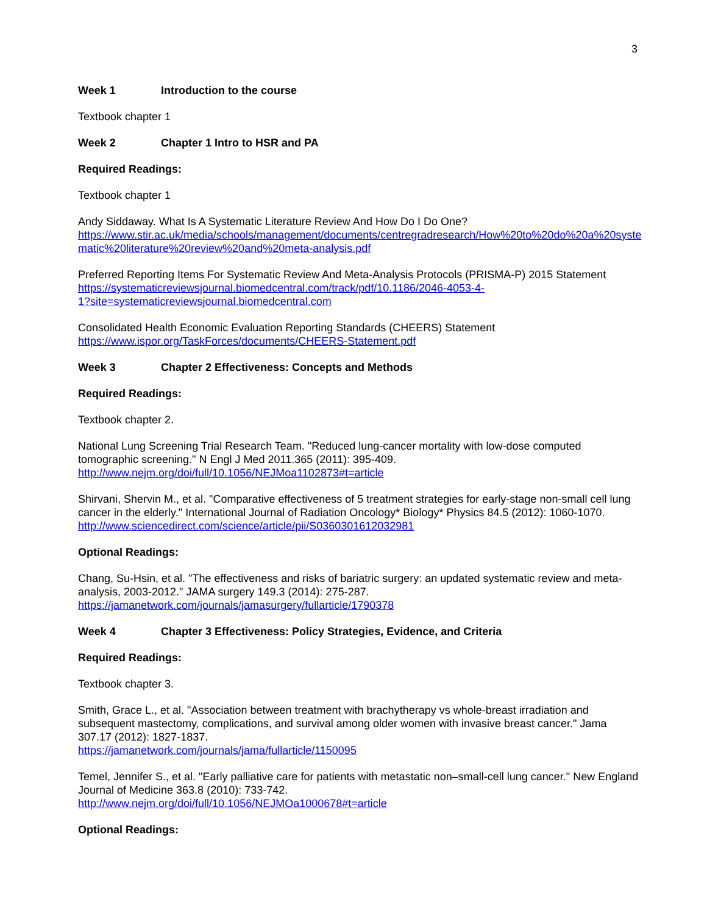3
Week 1 Introduction to the course
Textbook chapter 1
Week 2 Chapter 1 Intro to HSR and PA
Required Readings:
Textbook chapter 1
Andy Siddaway. What Is A Systematic Literature Review And How Do I Do One?
https://www.stir.ac.uk/media/schools/management/documents/centregradresearch/How%20to%20do%20a%20systematic%20literature%20review%20and%20meta-analysis.pdf
Preferred Reporting Items For Systematic Review And Meta-Analysis Protocols (PRISMA-P) 2015 Statement
https://systematicreviewsjournal.biomedcentral.com/track/pdf/10.1186/2046-4053-4-
1?site=systematicreviewsjournal.biomedcentral.com
Consolidated Health Economic Evaluation Reporting Standards (CHEERS) Statement
https://www.ispor.org/TaskForces/documents/CHEERS-Statement.pdf
Week 3 Chapter 2 Effectiveness: Concepts and Methods
Required Readings:
Textbook chapter 2.
National Lung Screening Trial Research Team. "Reduced lung-cancer mortality with low-dose computed tomographic screening." N Engl J Med 2011.365 (2011): 395-409.
http://www.nejm.org/doi/full/10.1056/NEJMoa1102873#t=article
Shirvani, Shervin M., et al. "Comparative effectiveness of 5 treatment strategies for early-stage non-small cell lung cancer in the elderly." International Journal of Radiation Oncology* Biology* Physics 84.5 (2012): 1060-1070.
http://www.sciencedirect.com/science/article/pii/S0360301612032981
Optional Readings:
Chang, Su-Hsin, et al. "The effectiveness and risks of bariatric surgery: an updated systematic review and meta-analysis, 2003-2012." JAMA surgery 149.3 (2014): 275-287.
https://jamanetwork.com/journals/jamasurgery/fullarticle/1790378
Week 4 Chapter 3 Effectiveness: Policy Strategies, Evidence, and Criteria
Required Readings:
Textbook chapter 3.
Smith, Grace L., et al. "Association between treatment with brachytherapy vs whole-breast irradiation and subsequent mastectomy, complications, and survival among older women with invasive breast cancer." Jama 307.17 (2012): 1827-1837.
https://jamanetwork.com/journals/jama/fullarticle/1150095
Temel, Jennifer S., et al. "Early palliative care for patients with metastatic non–small-cell lung cancer." New England Journal of Medicine 363.8 (2010): 733-742.
http://www.nejm.org/doi/full/10.1056/NEJMOa1000678#t=article
Optional Readings: